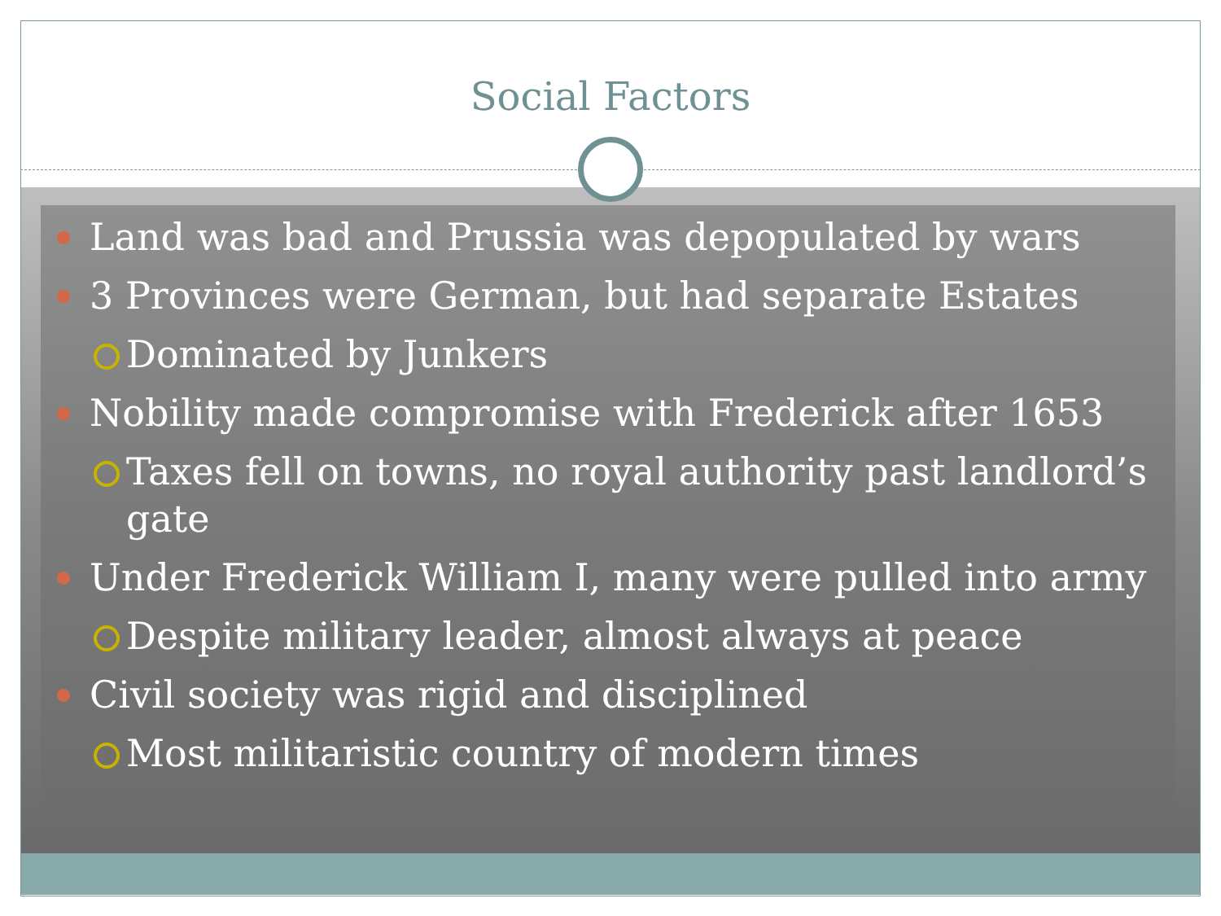Social Factors
Land was bad and Prussia was depopulated by wars
3 Provinces were German, but had separate Estates
Dominated by Junkers
Nobility made compromise with Frederick after 1653
Taxes fell on towns, no royal authority past landlord’s gate
Under Frederick William I, many were pulled into army
Despite military leader, almost always at peace
Civil society was rigid and disciplined
Most militaristic country of modern times